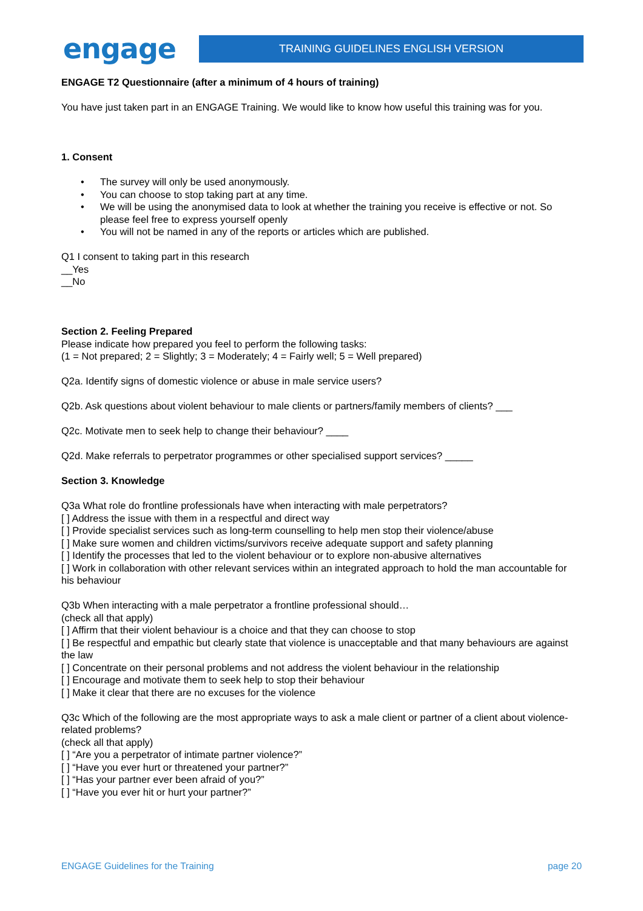engage
TRAINING GUIDELINES ENGLISH VERSION
ENGAGE T2 Questionnaire (after a minimum of 4 hours of training)
You have just taken part in an ENGAGE Training. We would like to know how useful this training was for you.
1. Consent
• The survey will only be used anonymously.
• You can choose to stop taking part at any time.
• We will be using the anonymised data to look at whether the training you receive is effective or not. So please feel free to express yourself openly
• You will not be named in any of the reports or articles which are published.
Q1 I consent to taking part in this research
__Yes
__No
Section 2. Feeling Prepared
Please indicate how prepared you feel to perform the following tasks:
(1 = Not prepared; 2 = Slightly; 3 = Moderately; 4 = Fairly well; 5 = Well prepared)
Q2a. Identify signs of domestic violence or abuse in male service users?
Q2b. Ask questions about violent behaviour to male clients or partners/family members of clients? ___
Q2c. Motivate men to seek help to change their behaviour? ____
Q2d. Make referrals to perpetrator programmes or other specialised support services? _____
Section 3. Knowledge
Q3a What role do frontline professionals have when interacting with male perpetrators?
[ ] Address the issue with them in a respectful and direct way
[ ] Provide specialist services such as long-term counselling to help men stop their violence/abuse
[ ] Make sure women and children victims/survivors receive adequate support and safety planning
[ ] Identify the processes that led to the violent behaviour or to explore non-abusive alternatives
[ ] Work in collaboration with other relevant services within an integrated approach to hold the man accountable for his behaviour
Q3b When interacting with a male perpetrator a frontline professional should…
(check all that apply)
[ ] Affirm that their violent behaviour is a choice and that they can choose to stop
[ ] Be respectful and empathic but clearly state that violence is unacceptable and that many behaviours are against the law
[ ] Concentrate on their personal problems and not address the violent behaviour in the relationship
[ ] Encourage and motivate them to seek help to stop their behaviour
[ ] Make it clear that there are no excuses for the violence
Q3c Which of the following are the most appropriate ways to ask a male client or partner of a client about violence-related problems?
(check all that apply)
[ ] “Are you a perpetrator of intimate partner violence?”
[ ] “Have you ever hurt or threatened your partner?”
[ ] “Has your partner ever been afraid of you?”
[ ] “Have you ever hit or hurt your partner?”
ENGAGE Guidelines for the Training page 20